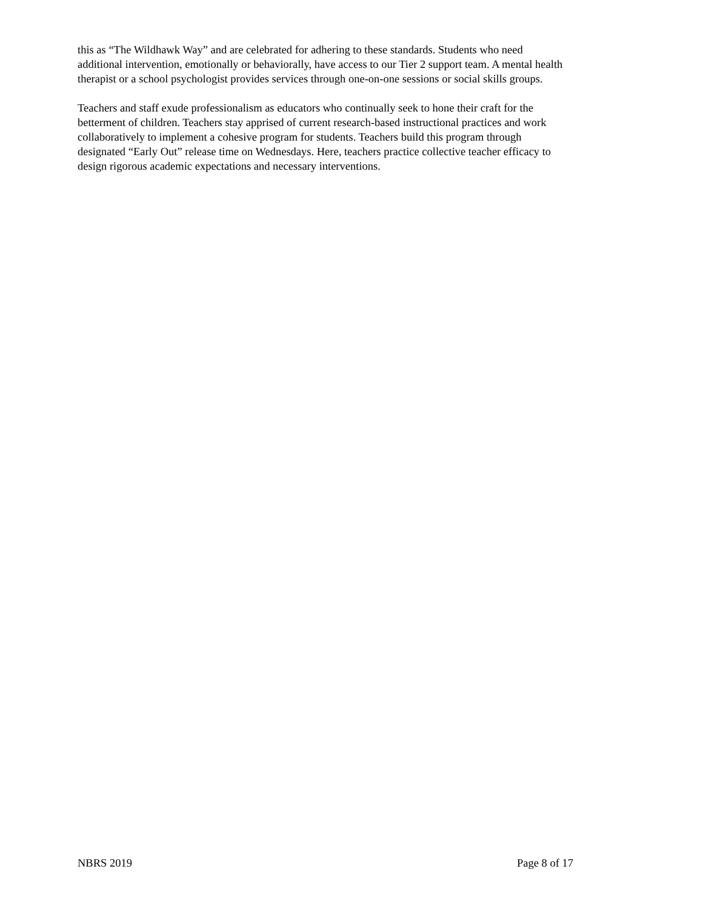this as “The Wildhawk Way” and are celebrated for adhering to these standards. Students who need
additional intervention, emotionally or behaviorally, have access to our Tier 2 support team. A mental health
therapist or a school psychologist provides services through one-on-one sessions or social skills groups.
Teachers and staff exude professionalism as educators who continually seek to hone their craft for the
betterment of children. Teachers stay apprised of current research-based instructional practices and work
collaboratively to implement a cohesive program for students. Teachers build this program through
designated “Early Out” release time on Wednesdays. Here, teachers practice collective teacher efficacy to
design rigorous academic expectations and necessary interventions.
NBRS 2019 Page 8 of 17